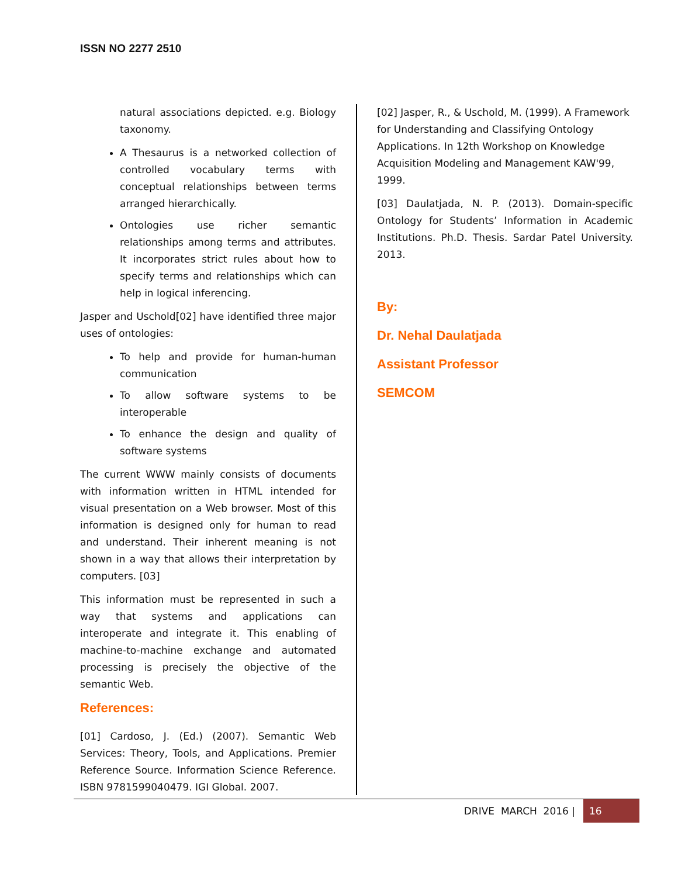ISSN NO 2277 2510
natural associations depicted. e.g. Biology taxonomy.
A Thesaurus is a networked collection of controlled vocabulary terms with conceptual relationships between terms arranged hierarchically.
Ontologies use richer semantic relationships among terms and attributes. It incorporates strict rules about how to specify terms and relationships which can help in logical inferencing.
Jasper and Uschold[02] have identified three major uses of ontologies:
To help and provide for human-human communication
To allow software systems to be interoperable
To enhance the design and quality of software systems
The current WWW mainly consists of documents with information written in HTML intended for visual presentation on a Web browser. Most of this information is designed only for human to read and understand. Their inherent meaning is not shown in a way that allows their interpretation by computers. [03]
This information must be represented in such a way that systems and applications can interoperate and integrate it. This enabling of machine-to-machine exchange and automated processing is precisely the objective of the semantic Web.
References:
[01] Cardoso, J. (Ed.) (2007). Semantic Web Services: Theory, Tools, and Applications. Premier Reference Source. Information Science Reference. ISBN 9781599040479. IGI Global. 2007.
[02] Jasper, R., & Uschold, M. (1999). A Framework for Understanding and Classifying Ontology Applications. In 12th Workshop on Knowledge Acquisition Modeling and Management KAW'99, 1999.
[03] Daulatjada, N. P. (2013). Domain-specific Ontology for Students’ Information in Academic Institutions. Ph.D. Thesis. Sardar Patel University. 2013.
By:
Dr. Nehal Daulatjada
Assistant Professor
SEMCOM
DRIVE MARCH 2016 | 16